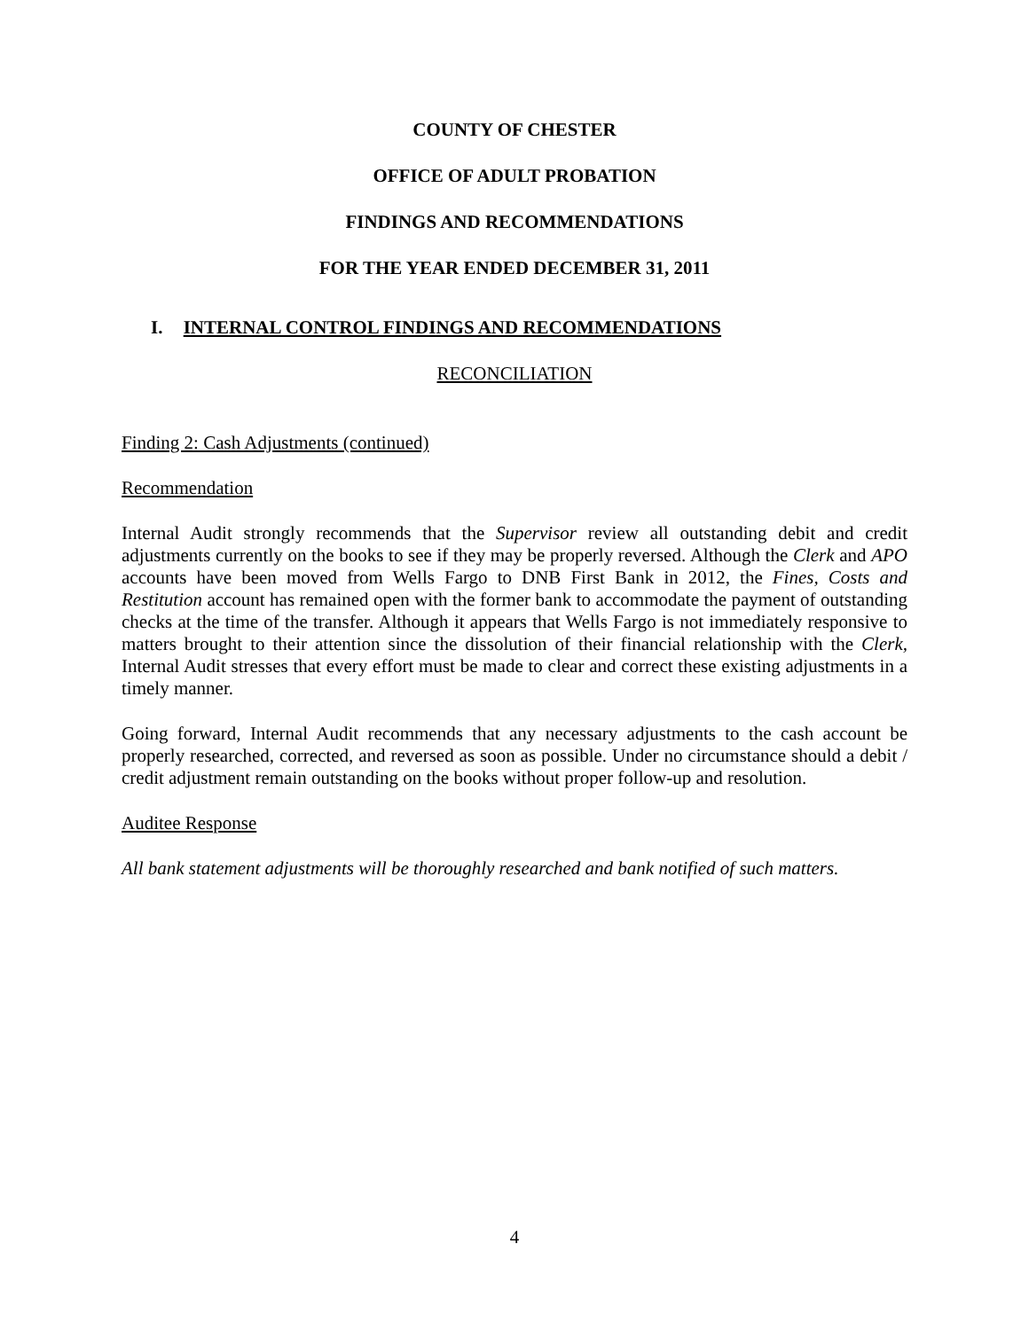COUNTY OF CHESTER
OFFICE OF ADULT PROBATION
FINDINGS AND RECOMMENDATIONS
FOR THE YEAR ENDED DECEMBER 31, 2011
I. INTERNAL CONTROL FINDINGS AND RECOMMENDATIONS
RECONCILIATION
Finding 2: Cash Adjustments (continued)
Recommendation
Internal Audit strongly recommends that the Supervisor review all outstanding debit and credit adjustments currently on the books to see if they may be properly reversed. Although the Clerk and APO accounts have been moved from Wells Fargo to DNB First Bank in 2012, the Fines, Costs and Restitution account has remained open with the former bank to accommodate the payment of outstanding checks at the time of the transfer. Although it appears that Wells Fargo is not immediately responsive to matters brought to their attention since the dissolution of their financial relationship with the Clerk, Internal Audit stresses that every effort must be made to clear and correct these existing adjustments in a timely manner.
Going forward, Internal Audit recommends that any necessary adjustments to the cash account be properly researched, corrected, and reversed as soon as possible. Under no circumstance should a debit / credit adjustment remain outstanding on the books without proper follow-up and resolution.
Auditee Response
All bank statement adjustments will be thoroughly researched and bank notified of such matters.
4